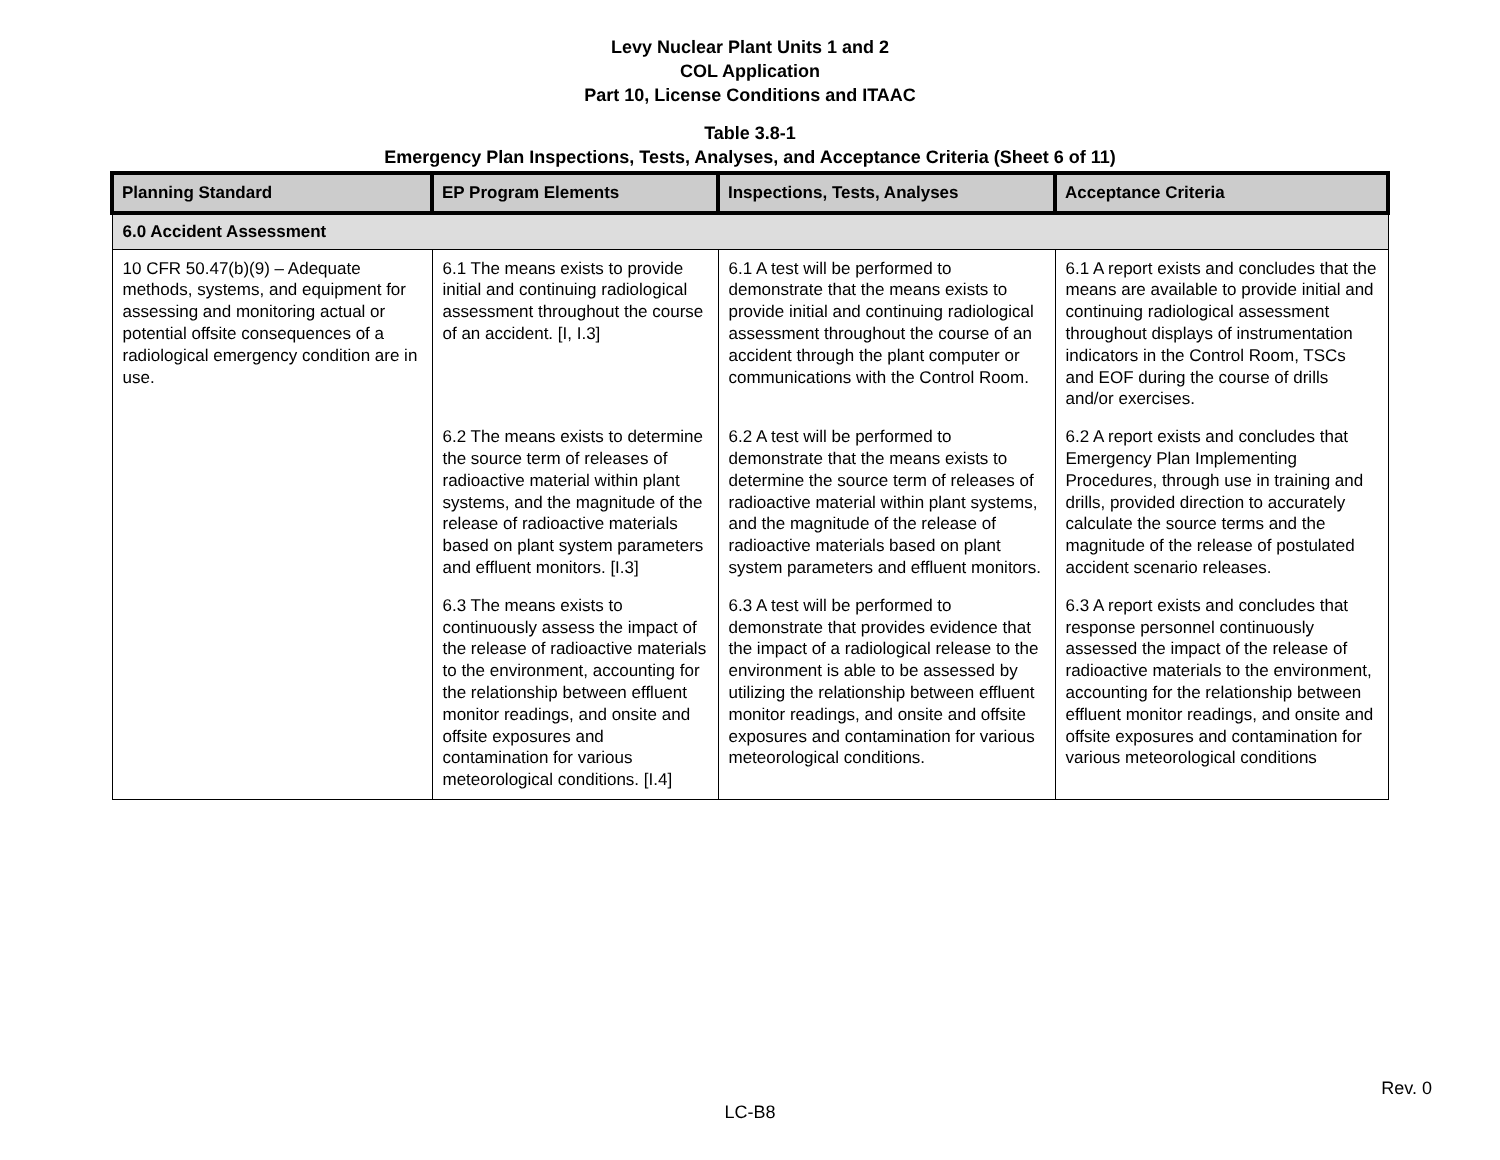Levy Nuclear Plant Units 1 and 2
COL Application
Part 10, License Conditions and ITAAC
Table 3.8-1
Emergency Plan Inspections, Tests, Analyses, and Acceptance Criteria (Sheet 6 of 11)
| Planning Standard | EP Program Elements | Inspections, Tests, Analyses | Acceptance Criteria |
| --- | --- | --- | --- |
| 6.0 Accident Assessment | | | |
| 10 CFR 50.47(b)(9) – Adequate methods, systems, and equipment for assessing and monitoring actual or potential offsite consequences of a radiological emergency condition are in use. | 6.1 The means exists to provide initial and continuing radiological assessment throughout the course of an accident. [I, I.3] | 6.1 A test will be performed to demonstrate that the means exists to provide initial and continuing radiological assessment throughout the course of an accident through the plant computer or communications with the Control Room. | 6.1 A report exists and concludes that the means are available to provide initial and continuing radiological assessment throughout displays of instrumentation indicators in the Control Room, TSCs and EOF during the course of drills and/or exercises. |
| | 6.2 The means exists to determine the source term of releases of radioactive material within plant systems, and the magnitude of the release of radioactive materials based on plant system parameters and effluent monitors. [I.3] | 6.2 A test will be performed to demonstrate that the means exists to determine the source term of releases of radioactive material within plant systems, and the magnitude of the release of radioactive materials based on plant system parameters and effluent monitors. | 6.2 A report exists and concludes that Emergency Plan Implementing Procedures, through use in training and drills, provided direction to accurately calculate the source terms and the magnitude of the release of postulated accident scenario releases. |
| | 6.3 The means exists to continuously assess the impact of the release of radioactive materials to the environment, accounting for the relationship between effluent monitor readings, and onsite and offsite exposures and contamination for various meteorological conditions. [I.4] | 6.3 A test will be performed to demonstrate that provides evidence that the impact of a radiological release to the environment is able to be assessed by utilizing the relationship between effluent monitor readings, and onsite and offsite exposures and contamination for various meteorological conditions. | 6.3 A report exists and concludes that response personnel continuously assessed the impact of the release of radioactive materials to the environment, accounting for the relationship between effluent monitor readings, and onsite and offsite exposures and contamination for various meteorological conditions |
Rev. 0
LC-B8